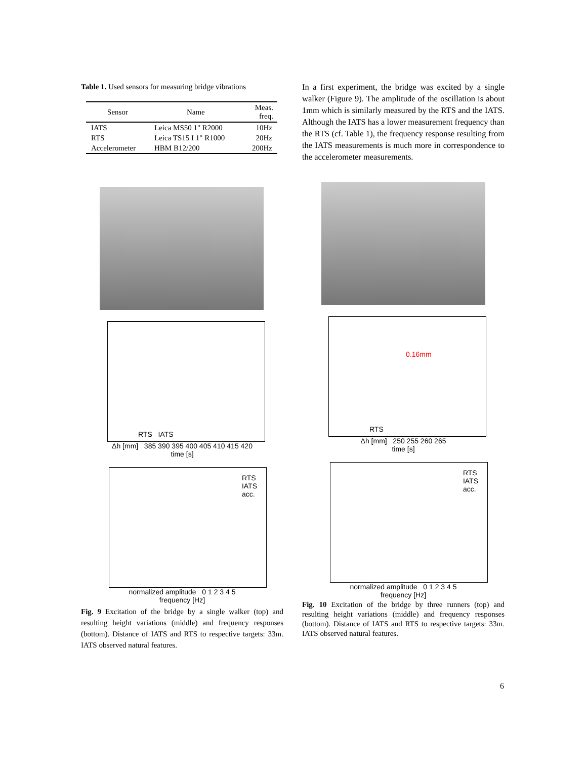Table 1. Used sensors for measuring bridge vibrations
| Sensor | Name | Meas. freq. |
| --- | --- | --- |
| IATS | Leica MS50 1" R2000 | 10Hz |
| RTS | Leica TS15 I 1" R1000 | 20Hz |
| Accelerometer | HBM B12/200 | 200Hz |
RTS IATS
Δh [mm] 385 390 395 400 405 410 415 420
time [s]
RTS
IATS
acc.
normalized amplitude 0 1 2 3 4 5
frequency [Hz]
Fig. 9 Excitation of the bridge by a single walker (top) and resulting height variations (middle) and frequency responses (bottom). Distance of IATS and RTS to respective targets: 33m. IATS observed natural features.
In a first experiment, the bridge was excited by a single walker (Figure 9). The amplitude of the oscillation is about 1mm which is similarly measured by the RTS and the IATS. Although the IATS has a lower measurement frequency than the RTS (cf. Table 1), the frequency response resulting from the IATS measurements is much more in correspondence to the accelerometer measurements.
0.16mm
RTS
Δh [mm] 250 255 260 265
time [s]
RTS
IATS
acc.
normalized amplitude 0 1 2 3 4 5
frequency [Hz]
Fig. 10 Excitation of the bridge by three runners (top) and resulting height variations (middle) and frequency responses (bottom). Distance of IATS and RTS to respective targets: 33m. IATS observed natural features.
6